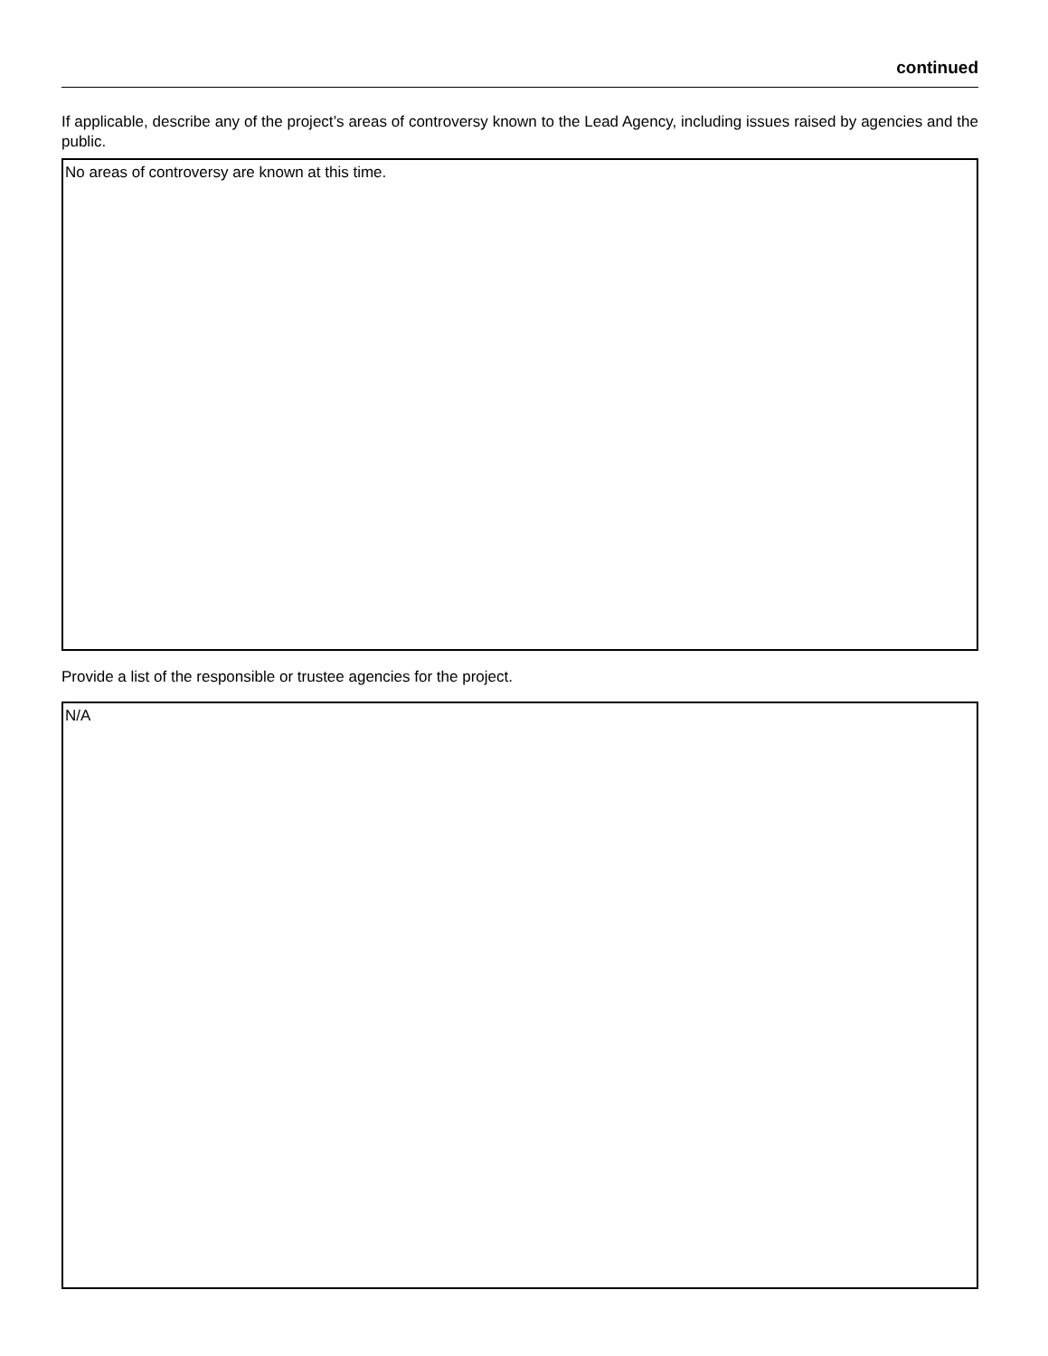continued
If applicable, describe any of the project’s areas of controversy known to the Lead Agency, including issues raised by agencies and the public.
No areas of controversy are known at this time.
Provide a list of the responsible or trustee agencies for the project.
N/A